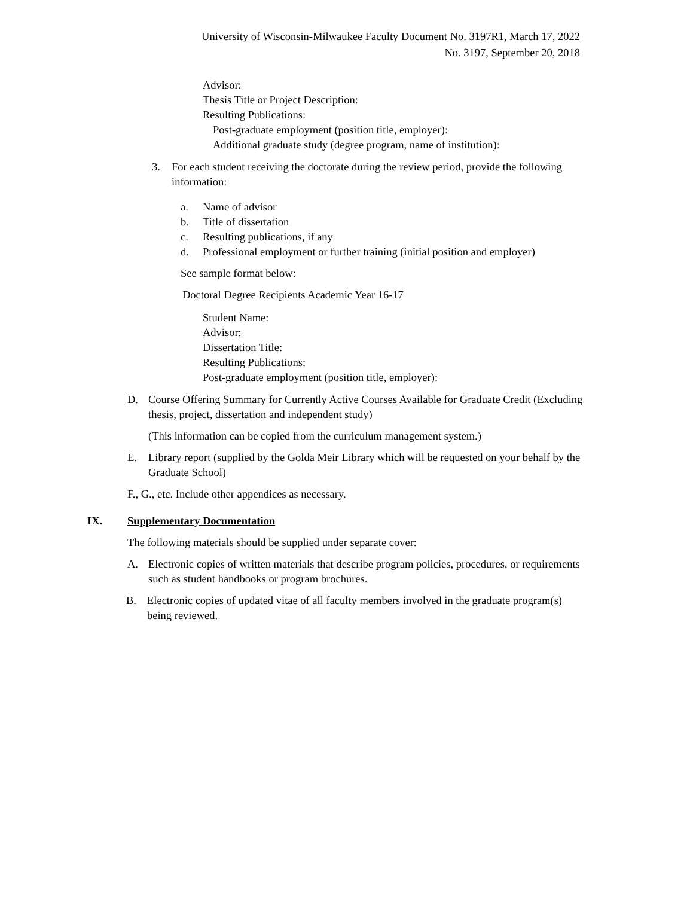University of Wisconsin-Milwaukee Faculty Document No. 3197R1, March 17, 2022
No. 3197, September 20, 2018
Advisor:
Thesis Title or Project Description:
Resulting Publications:
Post-graduate employment (position title, employer):
Additional graduate study (degree program, name of institution):
3. For each student receiving the doctorate during the review period, provide the following information:
a. Name of advisor
b. Title of dissertation
c. Resulting publications, if any
d. Professional employment or further training (initial position and employer)
See sample format below:
Doctoral Degree Recipients Academic Year 16-17
Student Name:
Advisor:
Dissertation Title:
Resulting Publications:
Post-graduate employment (position title, employer):
D. Course Offering Summary for Currently Active Courses Available for Graduate Credit (Excluding thesis, project, dissertation and independent study)
(This information can be copied from the curriculum management system.)
E. Library report (supplied by the Golda Meir Library which will be requested on your behalf by the Graduate School)
F., G., etc. Include other appendices as necessary.
IX. Supplementary Documentation
The following materials should be supplied under separate cover:
A. Electronic copies of written materials that describe program policies, procedures, or requirements such as student handbooks or program brochures.
B. Electronic copies of updated vitae of all faculty members involved in the graduate program(s) being reviewed.